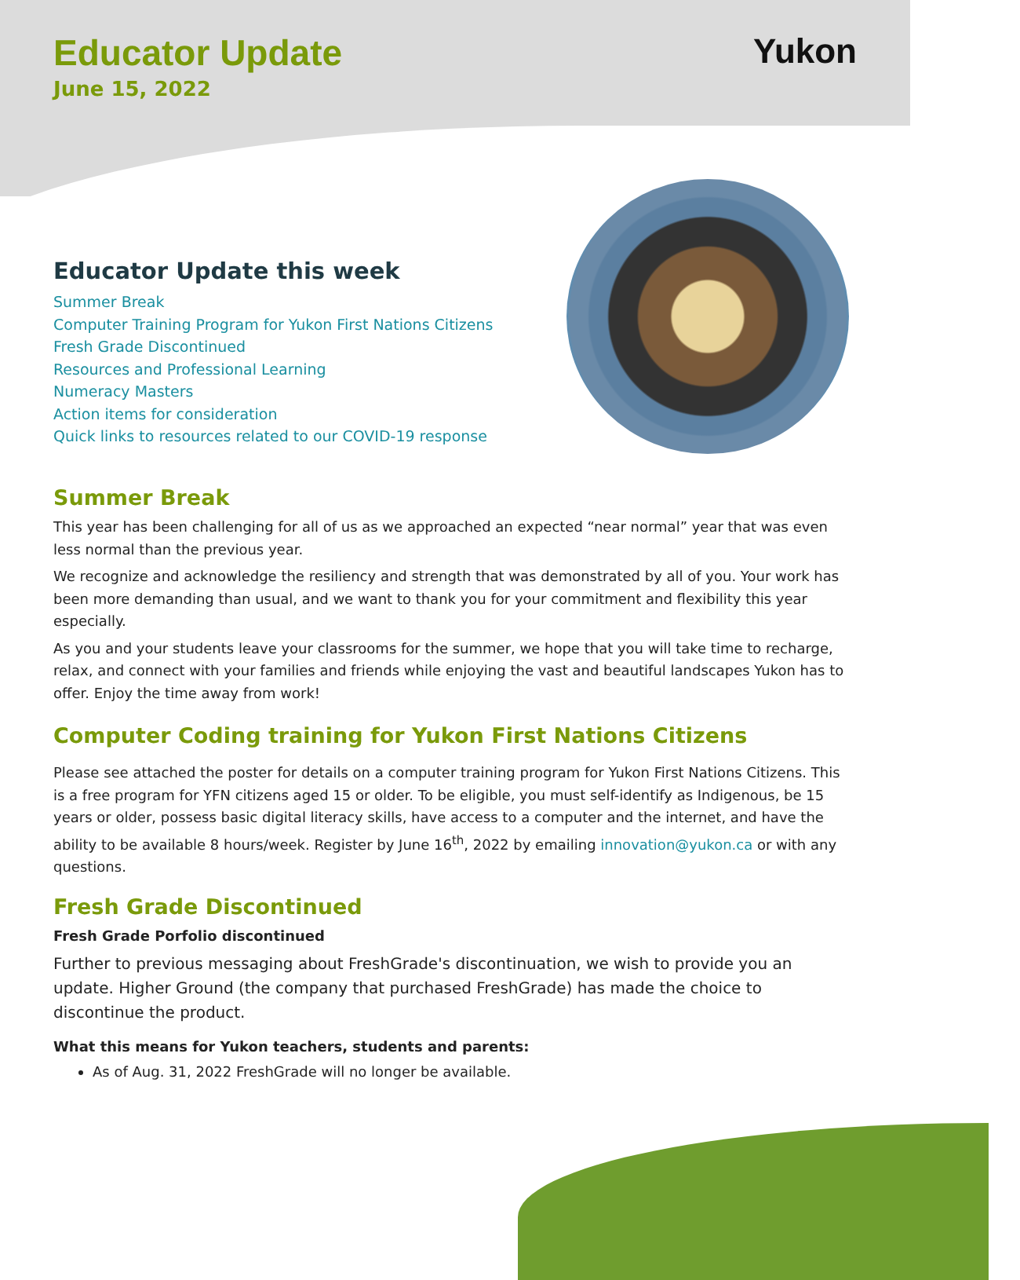Yukon
Educator Update
June 15, 2022
Educator Update this week
Summer Break
Computer Training Program for Yukon First Nations Citizens
Fresh Grade Discontinued
Resources and Professional Learning
Numeracy Masters
Action items for consideration
Quick links to resources related to our COVID-19 response
Summer Break
This year has been challenging for all of us as we approached an expected “near normal” year that was even less normal than the previous year.
We recognize and acknowledge the resiliency and strength that was demonstrated by all of you. Your work has been more demanding than usual, and we want to thank you for your commitment and flexibility this year especially.
As you and your students leave your classrooms for the summer, we hope that you will take time to recharge, relax, and connect with your families and friends while enjoying the vast and beautiful landscapes Yukon has to offer. Enjoy the time away from work!
Computer Coding training for Yukon First Nations Citizens
Please see attached the poster for details on a computer training program for Yukon First Nations Citizens. This is a free program for YFN citizens aged 15 or older. To be eligible, you must self-identify as Indigenous, be 15 years or older, possess basic digital literacy skills, have access to a computer and the internet, and have the ability to be available 8 hours/week. Register by June 16<sup>th</sup>, 2022 by emailing innovation@yukon.ca or with any questions.
Fresh Grade Discontinued
Fresh Grade Porfolio discontinued
Further to previous messaging about FreshGrade's discontinuation, we wish to provide you an update. Higher Ground (the company that purchased FreshGrade) has made the choice to discontinue the product.
What this means for Yukon teachers, students and parents:
As of Aug. 31, 2022 FreshGrade will no longer be available.